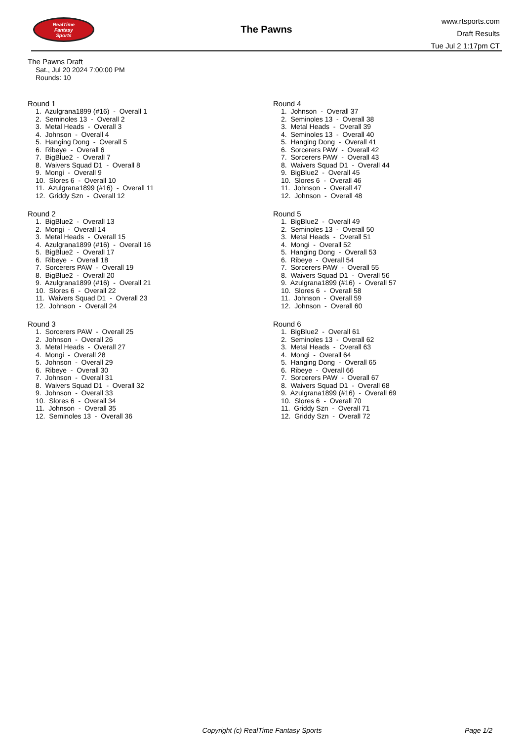RealTime
Fantasy
Sports
The Pawns
www.rtsports.com
Draft Results
Tue Jul 2 1:17pm CT
The Pawns Draft
Sat., Jul 20 2024 7:00:00 PM
Rounds: 10
Round 1
1. Azulgrana1899 (#16) - Overall 1 2. Seminoles 13 - Overall 2 3. Metal Heads - Overall 3 4. Johnson - Overall 4 5. Hanging Dong - Overall 5 6. Ribeye - Overall 6 7. BigBlue2 - Overall 7 8. Waivers Squad D1 - Overall 8 9. Mongi - Overall 9 10. Slores 6 - Overall 10 11. Azulgrana1899 (#16) - Overall 11 12. Griddy Szn - Overall 12
Round 2
1. BigBlue2 - Overall 13 2. Mongi - Overall 14 3. Metal Heads - Overall 15 4. Azulgrana1899 (#16) - Overall 16 5. BigBlue2 - Overall 17 6. Ribeye - Overall 18 7. Sorcerers PAW - Overall 19 8. BigBlue2 - Overall 20 9. Azulgrana1899 (#16) - Overall 21 10. Slores 6 - Overall 22 11. Waivers Squad D1 - Overall 23 12. Johnson - Overall 24
Round 3
1. Sorcerers PAW - Overall 25 2. Johnson - Overall 26 3. Metal Heads - Overall 27 4. Mongi - Overall 28 5. Johnson - Overall 29 6. Ribeye - Overall 30 7. Johnson - Overall 31 8. Waivers Squad D1 - Overall 32 9. Johnson - Overall 33 10. Slores 6 - Overall 34 11. Johnson - Overall 35 12. Seminoles 13 - Overall 36
Round 4
1. Johnson - Overall 37 2. Seminoles 13 - Overall 38 3. Metal Heads - Overall 39 4. Seminoles 13 - Overall 40 5. Hanging Dong - Overall 41 6. Sorcerers PAW - Overall 42 7. Sorcerers PAW - Overall 43 8. Waivers Squad D1 - Overall 44 9. BigBlue2 - Overall 45 10. Slores 6 - Overall 46 11. Johnson - Overall 47 12. Johnson - Overall 48
Round 5
1. BigBlue2 - Overall 49 2. Seminoles 13 - Overall 50 3. Metal Heads - Overall 51 4. Mongi - Overall 52 5. Hanging Dong - Overall 53 6. Ribeye - Overall 54 7. Sorcerers PAW - Overall 55 8. Waivers Squad D1 - Overall 56 9. Azulgrana1899 (#16) - Overall 57 10. Slores 6 - Overall 58 11. Johnson - Overall 59 12. Johnson - Overall 60
Round 6
1. BigBlue2 - Overall 61 2. Seminoles 13 - Overall 62 3. Metal Heads - Overall 63 4. Mongi - Overall 64 5. Hanging Dong - Overall 65 6. Ribeye - Overall 66 7. Sorcerers PAW - Overall 67 8. Waivers Squad D1 - Overall 68 9. Azulgrana1899 (#16) - Overall 69 10. Slores 6 - Overall 70 11. Griddy Szn - Overall 71 12. Griddy Szn - Overall 72
Copyright (c) RealTime Fantasy Sports
Page 1/2